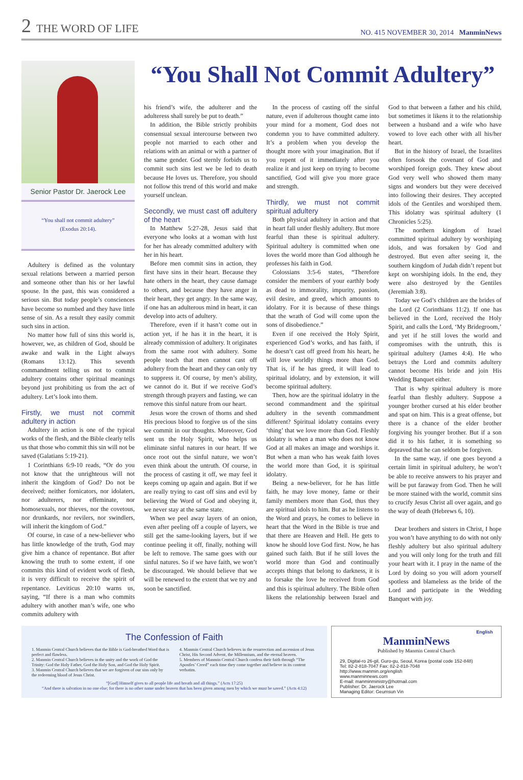2 THE WORD OF LIFE
NO. 415 NOVEMBER 30, 2014 ManminNews
Senior Pastor Dr. Jaerock Lee
“You shall not commit adultery”
(Exodus 20:14).
Adultery is defined as the voluntary sexual relations between a married person and someone other than his or her lawful spouse. In the past, this was considered a serious sin. But today people’s consciences have become so numbed and they have little sense of sin. As a result they easily commit such sins in action.
No matter how full of sins this world is, however, we, as children of God, should be awake and walk in the Light always (Romans 13:12). This seventh commandment telling us not to commit adultery contains other spiritual meanings beyond just prohibiting us from the act of adultery. Let’s look into them.
Firstly, we must not commit adultery in action
Adultery in action is one of the typical works of the flesh, and the Bible clearly tells us that those who commit this sin will not be saved (Galatians 5:19-21).
1 Corinthians 6:9-10 reads, “Or do you not know that the unrighteous will not inherit the kingdom of God? Do not be deceived; neither fornicators, nor idolaters, nor adulterers, nor effeminate, nor homosexuals, nor thieves, nor the covetous, nor drunkards, nor revilers, nor swindlers, will inherit the kingdom of God.”
Of course, in case of a new-believer who has little knowledge of the truth, God may give him a chance of repentance. But after knowing the truth to some extent, if one commits this kind of evident work of flesh, it is very difficult to receive the spirit of repentance. Leviticus 20:10 warns us, saying, “If there is a man who commits adultery with another man’s wife, one who commits adultery with
“You Shall Not Commit Adultery”
his friend’s wife, the adulterer and the adulteress shall surely be put to death.”
In addition, the Bible strictly prohibits consensual sexual intercourse between two people not married to each other and relations with an animal or with a partner of the same gender. God sternly forbids us to commit such sins lest we be led to death because He loves us. Therefore, you should not follow this trend of this world and make yourself unclean.
Secondly, we must cast off adultery of the heart
In Matthew 5:27-28, Jesus said that everyone who looks at a woman with lust for her has already committed adultery with her in his heart.
Before men commit sins in action, they first have sins in their heart. Because they hate others in the heart, they cause damage to others, and because they have anger in their heart, they get angry. In the same way, if one has an adulterous mind in heart, it can develop into acts of adultery.
Therefore, even if it hasn’t come out in action yet, if he has it in the heart, it is already commission of adultery. It originates from the same root with adultery. Some people teach that men cannot cast off adultery from the heart and they can only try to suppress it. Of course, by men’s ability, we cannot do it. But if we receive God’s strength through prayers and fasting, we can remove this sinful nature from our heart.
Jesus wore the crown of thorns and shed His precious blood to forgive us of the sins we commit in our thoughts. Moreover, God sent us the Holy Spirit, who helps us eliminate sinful natures in our heart. If we once root out the sinful nature, we won’t even think about the untruth. Of course, in the process of casting it off, we may feel it keeps coming up again and again. But if we are really trying to cast off sins and evil by believing the Word of God and obeying it, we never stay at the same state.
When we peel away layers of an onion, even after peeling off a couple of layers, we still get the same-looking layers, but if we continue peeling it off, finally, nothing will be left to remove. The same goes with our sinful natures. So if we have faith, we won’t be discouraged. We should believe that we will be renewed to the extent that we try and soon be sanctified.
In the process of casting off the sinful nature, even if adulterous thought came into your mind for a moment, God does not condemn you to have committed adultery. It’s a problem when you develop the thought more with your imagination. But if you repent of it immediately after you realize it and just keep on trying to become sanctified, God will give you more grace and strength.
Thirdly, we must not commit spiritual adultery
Both physical adultery in action and that in heart fall under fleshly adultery. But more fearful than these is spiritual adultery. Spiritual adultery is committed when one loves the world more than God although he professes his faith in God.
Colossians 3:5-6 states, “Therefore consider the members of your earthly body as dead to immorality, impurity, passion, evil desire, and greed, which amounts to idolatry. For it is because of these things that the wrath of God will come upon the sons of disobedience.”
Even if one received the Holy Spirit, experienced God’s works, and has faith, if he doesn’t cast off greed from his heart, he will love worldly things more than God. That is, if he has greed, it will lead to spiritual idolatry, and by extension, it will become spiritual adultery.
Then, how are the spiritual idolatry in the second commandment and the spiritual adultery in the seventh commandment different? Spiritual idolatry contains every ‘thing’ that we love more than God. Fleshly idolatry is when a man who does not know God at all makes an image and worships it. But when a man who has weak faith loves the world more than God, it is spiritual idolatry.
Being a new-believer, for he has little faith, he may love money, fame or their family members more than God, thus they are spiritual idols to him. But as he listens to the Word and prays, he comes to believe in heart that the Word in the Bible is true and that there are Heaven and Hell. He gets to know he should love God first. Now, he has gained such faith. But if he still loves the world more than God and continually accepts things that belong to darkness, it is to forsake the love he received from God and this is spiritual adultery. The Bible often likens the relationship between Israel and God to that between a father and his child, but sometimes it likens it to the relationship between a husband and a wife who have vowed to love each other with all his/her heart.
But in the history of Israel, the Israelites often forsook the covenant of God and worshiped foreign gods. They knew about God very well who showed them many signs and wonders but they were deceived into following their desires. They accepted idols of the Gentiles and worshiped them. This idolatry was spiritual adultery (1 Chronicles 5:25).
The northern kingdom of Israel committed spiritual adultery by worshiping idols, and was forsaken by God and destroyed. But even after seeing it, the southern kingdom of Judah didn’t repent but kept on worshiping idols. In the end, they were also destroyed by the Gentiles (Jeremiah 3:8).
Today we God’s children are the brides of the Lord (2 Corinthians 11:2). If one has believed in the Lord, received the Holy Spirit, and calls the Lord, ‘My Bridegroom,’ and yet if he still loves the world and compromises with the untruth, this is spiritual adultery (James 4:4). He who betrays the Lord and commits adultery cannot become His bride and join His Wedding Banquet either.
That is why spiritual adultery is more fearful than fleshly adultery. Suppose a younger brother cursed at his elder brother and spat on him. This is a great offense, but there is a chance of the elder brother forgiving his younger brother. But if a son did it to his father, it is something so depraved that he can seldom be forgiven.
In the same way, if one goes beyond a certain limit in spiritual adultery, he won’t be able to receive answers to his prayer and will be put faraway from God. Then he will be more stained with the world, commit sins to crucify Jesus Christ all over again, and go the way of death (Hebrews 6, 10).
Dear brothers and sisters in Christ, I hope you won’t have anything to do with not only fleshly adultery but also spiritual adultery and you will only long for the truth and fill your heart with it. I pray in the name of the Lord by doing so you will adorn yourself spotless and blameless as the bride of the Lord and participate in the Wedding Banquet with joy.
The Confession of Faith
1. Manmin Central Church believes that the Bible is God-breathed Word that is perfect and flawless.
2. Manmin Central Church believes in the unity and the work of God the Trinity: God the Holy Father, God the Holy Son, and God the Holy Spirit.
3. Manmin Central Church believes that we are forgiven of our sins only by the redeeming blood of Jesus Christ.
4. Manmin Central Church believes in the resurrection and ascension of Jesus Christ, His Second Advent, the Millennium, and the eternal heaven.
5. Members of Manmin Central Church confess their faith through “The Apostles’ Creed” each time they come together and believe in its content verbatim.
“[God] Himself gives to all people life and breath and all things.” (Acts 17:25)
“And there is salvation in no one else; for there is no other name under heaven that has been given among men by which we must be saved.” (Acts 4:12)
English
ManminNews
Published by Manmin Central Church
29, Digital-ro 26-gil, Guro-gu, Seoul, Korea (postal code 152-848)
Tel: 82-2-818-7047 Fax: 82-2-818-7048
http://www.manmin.org/english
www.manminnews.com
E-mail: manminministry@hotmail.com
Publisher: Dr. Jaerock Lee
Managing Editor: Geumsun Vin